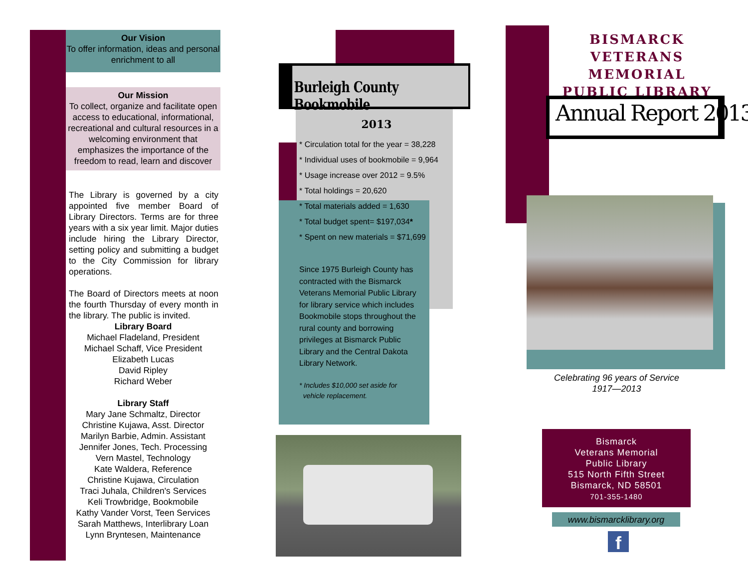Our Vision
To offer information, ideas and personal enrichment to all
Our Mission
To collect, organize and facilitate open access to educational, informational, recreational and cultural resources in a welcoming environment that emphasizes the importance of the freedom to read, learn and discover
The Library is governed by a city appointed five member Board of Library Directors. Terms are for three years with a six year limit. Major duties include hiring the Library Director, setting policy and submitting a budget to the City Commission for library operations.
The Board of Directors meets at noon the fourth Thursday of every month in the library. The public is invited.
Library Board
Michael Fladeland, President
Michael Schaff, Vice President
Elizabeth Lucas
David Ripley
Richard Weber
Library Staff
Mary Jane Schmaltz, Director
Christine Kujawa, Asst. Director
Marilyn Barbie, Admin. Assistant
Jennifer Jones, Tech. Processing
Vern Mastel, Technology
Kate Waldera, Reference
Christine Kujawa, Circulation
Traci Juhala, Children's Services
Keli Trowbridge, Bookmobile
Kathy Vander Vorst, Teen Services
Sarah Matthews, Interlibrary Loan
Lynn Bryntesen, Maintenance
Burleigh County Bookmobile
2013
* Circulation total for the year = 38,228
* Individual uses of bookmobile = 9,964
* Usage increase over 2012 = 9.5%
* Total holdings = 20,620
* Total materials added = 1,630
* Total budget spent= $197,034*
* Spent on new materials = $71,699
Since 1975 Burleigh County has contracted with the Bismarck Veterans Memorial Public Library for library service which includes Bookmobile stops throughout the rural county and borrowing privileges at Bismarck Public Library and the Central Dakota Library Network.
* Includes $10,000 set aside for
vehicle replacement.
BISMARCK
VETERANS MEMORIAL
PUBLIC LIBRARY
Annual Report 2013
Celebrating 96 years of Service
1917—2013
Bismarck
Veterans Memorial
Public Library
515 North Fifth Street
Bismarck, ND 58501
701-355-1480
www.bismarcklibrary.org
f